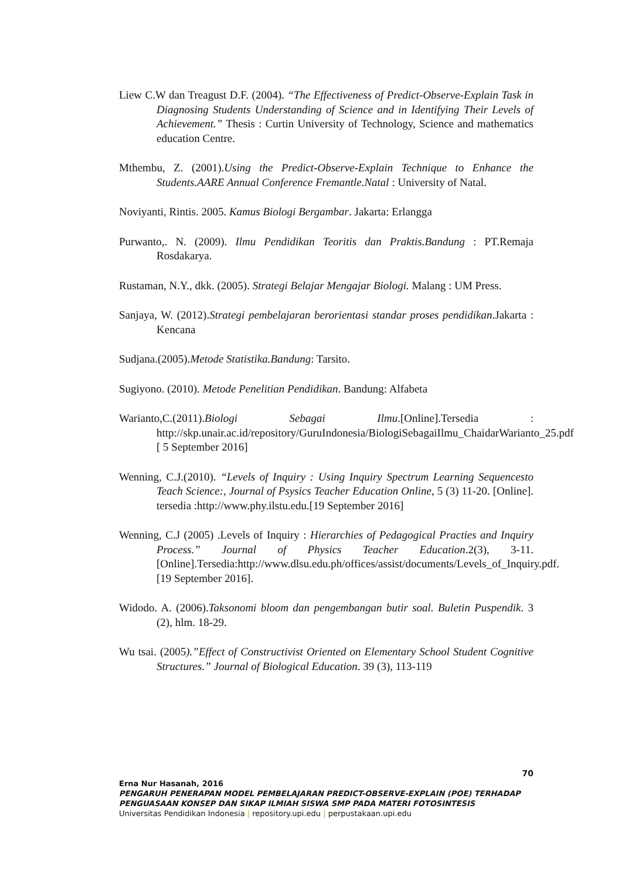Liew C.W dan Treagust D.F. (2004). “The Effectiveness of Predict-Observe-Explain Task in Diagnosing Students Understanding of Science and in Identifying Their Levels of Achievement.” Thesis : Curtin University of Technology, Science and mathematics education Centre.
Mthembu, Z. (2001).Using the Predict-Observe-Explain Technique to Enhance the Students.AARE Annual Conference Fremantle.Natal : University of Natal.
Noviyanti, Rintis. 2005. Kamus Biologi Bergambar. Jakarta: Erlangga
Purwanto,. N. (2009). Ilmu Pendidikan Teoritis dan Praktis.Bandung : PT.Remaja Rosdakarya.
Rustaman, N.Y., dkk. (2005). Strategi Belajar Mengajar Biologi. Malang : UM Press.
Sanjaya, W. (2012).Strategi pembelajaran berorientasi standar proses pendidikan.Jakarta : Kencana
Sudjana.(2005).Metode Statistika.Bandung: Tarsito.
Sugiyono. (2010). Metode Penelitian Pendidikan. Bandung: Alfabeta
Warianto,C.(2011).Biologi Sebagai Ilmu.[Online].Tersedia : http://skp.unair.ac.id/repository/GuruIndonesia/BiologiSebagaiIlmu_ChaidarWarianto_25.pdf [ 5 September 2016]
Wenning, C.J.(2010). “Levels of Inquiry : Using Inquiry Spectrum Learning Sequencesto Teach Science:, Journal of Psysics Teacher Education Online, 5 (3) 11-20. [Online]. tersedia :http://www.phy.ilstu.edu.[19 September 2016]
Wenning, C.J (2005) .Levels of Inquiry : Hierarchies of Pedagogical Practies and Inquiry Process.” Journal of Physics Teacher Education.2(3), 3-11.[Online].Tersedia:http://www.dlsu.edu.ph/offices/assist/documents/Levels_of_Inquiry.pdf.[19 September 2016].
Widodo. A. (2006).Taksonomi bloom dan pengembangan butir soal. Buletin Puspendik. 3 (2), hlm. 18-29.
Wu tsai. (2005).”Effect of Constructivist Oriented on Elementary School Student Cognitive Structures.” Journal of Biological Education. 39 (3), 113-119
70
Erna Nur Hasanah, 2016
PENGARUH PENERAPAN MODEL PEMBELAJARAN PREDICT-OBSERVE-EXPLAIN (POE) TERHADAP PENGUASAAN KONSEP DAN SIKAP ILMIAH SISWA SMP PADA MATERI FOTOSINTESIS
Universitas Pendidikan Indonesia | repository.upi.edu | perpustakaan.upi.edu